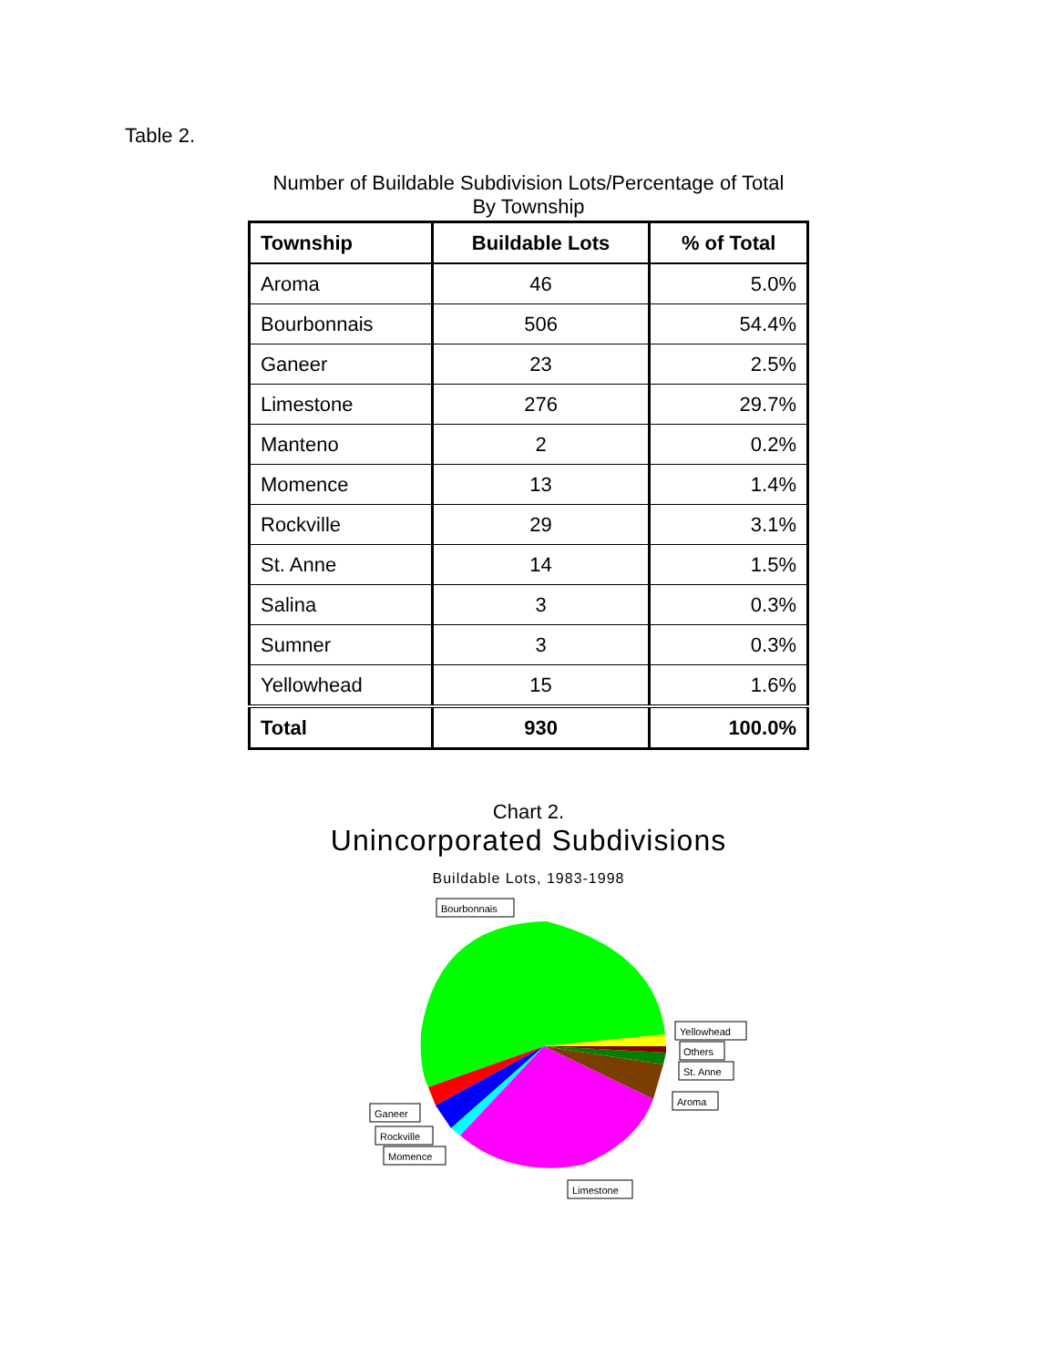Table 2.
Number of Buildable Subdivision Lots/Percentage of Total
By Township
| Township | Buildable Lots | % of Total |
| --- | --- | --- |
| Aroma | 46 | 5.0% |
| Bourbonnais | 506 | 54.4% |
| Ganeer | 23 | 2.5% |
| Limestone | 276 | 29.7% |
| Manteno | 2 | 0.2% |
| Momence | 13 | 1.4% |
| Rockville | 29 | 3.1% |
| St. Anne | 14 | 1.5% |
| Salina | 3 | 0.3% |
| Sumner | 3 | 0.3% |
| Yellowhead | 15 | 1.6% |
| Total | 930 | 100.0% |
Chart 2.
Unincorporated Subdivisions
Buildable Lots, 1983-1998
Bourbonnais
Yellowhead
Others
St. Anne
Aroma
Ganeer
Rockville
Momence
Limestone